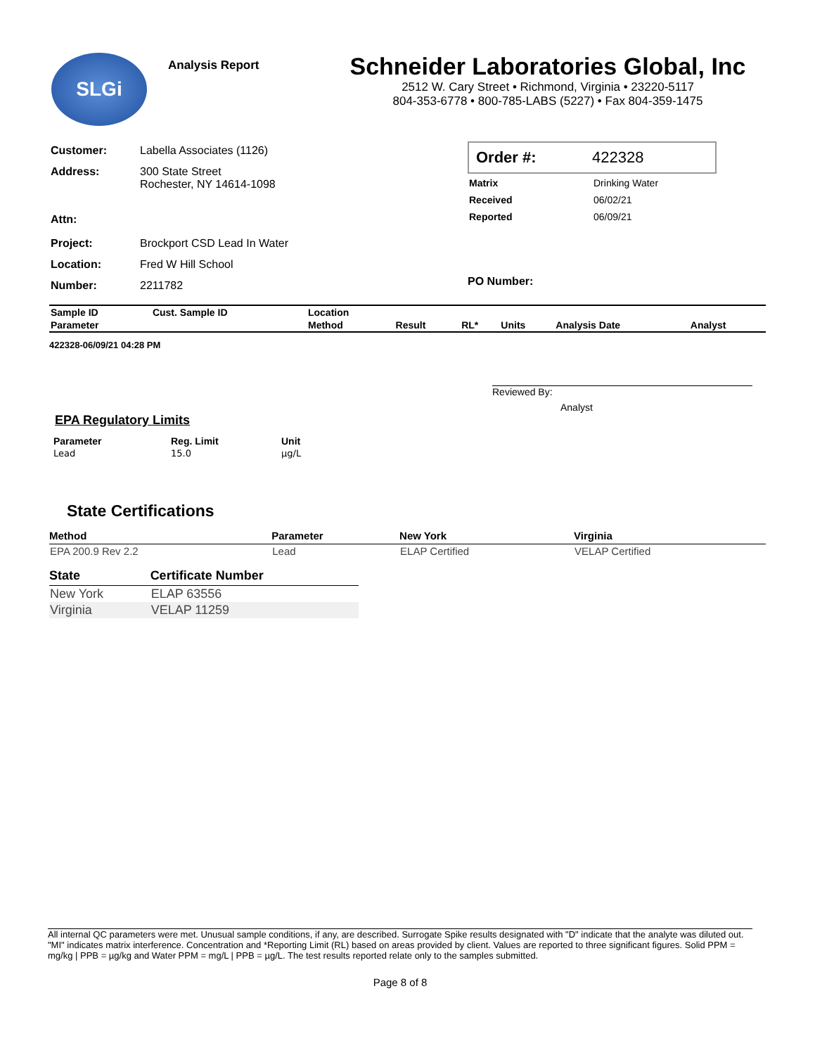SLGi
Analysis Report
Schneider Laboratories Global, Inc
2512 W. Cary Street • Richmond, Virginia • 23220-5117
804-353-6778 • 800-785-LABS (5227) • Fax 804-359-1475
| Customer: | Labella Associates (1126) |
| Address: | 300 State Street Rochester, NY 14614-1098 |
| Attn: | |
| Project: | Brockport CSD Lead In Water |
| Location: | Fred W Hill School |
| Number: | 2211782 |
Order #: 422328
| Matrix | Drinking Water |
| Received | 06/02/21 |
| Reported | 06/09/21 |
PO Number:
| Sample ID | Cust. Sample ID | Location | | | | | |
| --- | --- | --- | --- | --- | --- | --- | --- |
| Parameter | | Method | Result | RL* | Units | Analysis Date | Analyst |
422328-06/09/21 04:28 PM
Reviewed By:
Analyst
EPA Regulatory Limits
| Parameter | Reg. Limit | Unit |
| --- | --- | --- |
| Lead | 15.0 | µg/L |
State Certifications
| Method | Parameter | New York | Virginia |
| --- | --- | --- | --- |
| EPA 200.9 Rev 2.2 | Lead | ELAP Certified | VELAP Certified |
| State | Certificate Number |
| --- | --- |
| New York | ELAP 63556 |
| Virginia | VELAP 11259 |
All internal QC parameters were met. Unusual sample conditions, if any, are described. Surrogate Spike results designated with "D" indicate that the analyte was diluted out. "MI" indicates matrix interference. Concentration and *Reporting Limit (RL) based on areas provided by client. Values are reported to three significant figures. Solid PPM = mg/kg | PPB = µg/kg and Water PPM = mg/L | PPB = µg/L. The test results reported relate only to the samples submitted.
Page 8 of 8